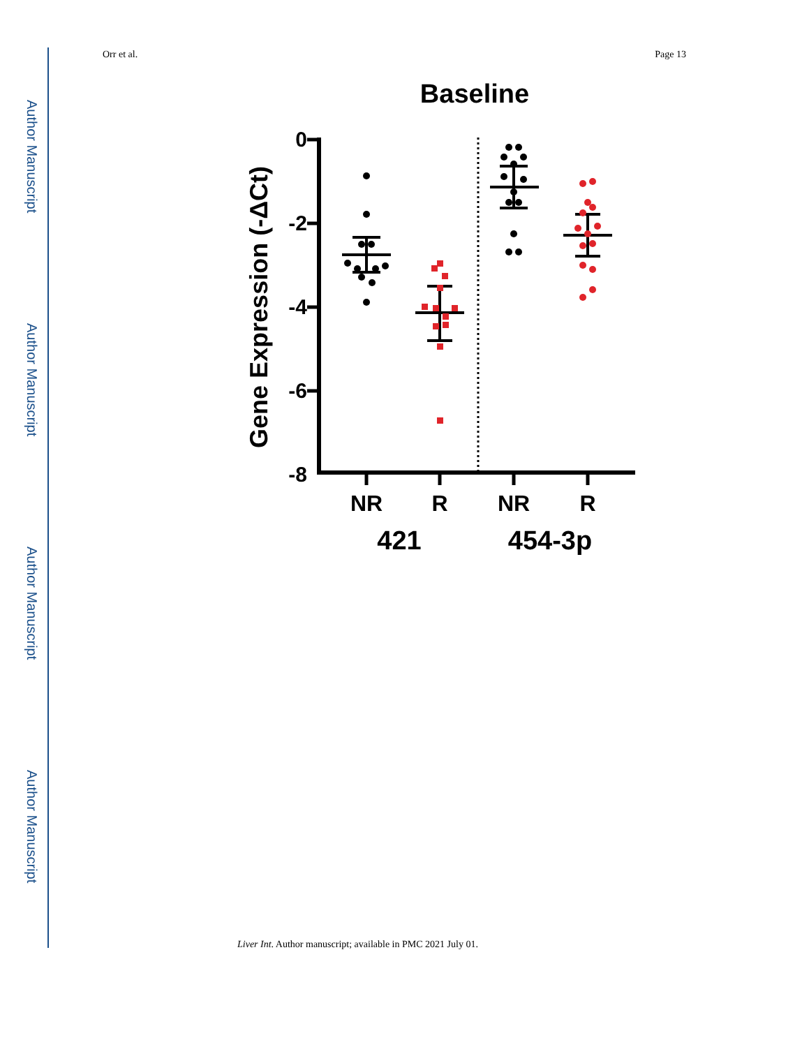Author Manuscript
Author Manuscript
Author Manuscript
Author Manuscript
Orr et al. Page 13
Baseline
Gene Expression (-ΔCt)
0
-2
-4
-6
-8
NR
R
NR
R
421
454-3p
Liver Int. Author manuscript; available in PMC 2021 July 01.